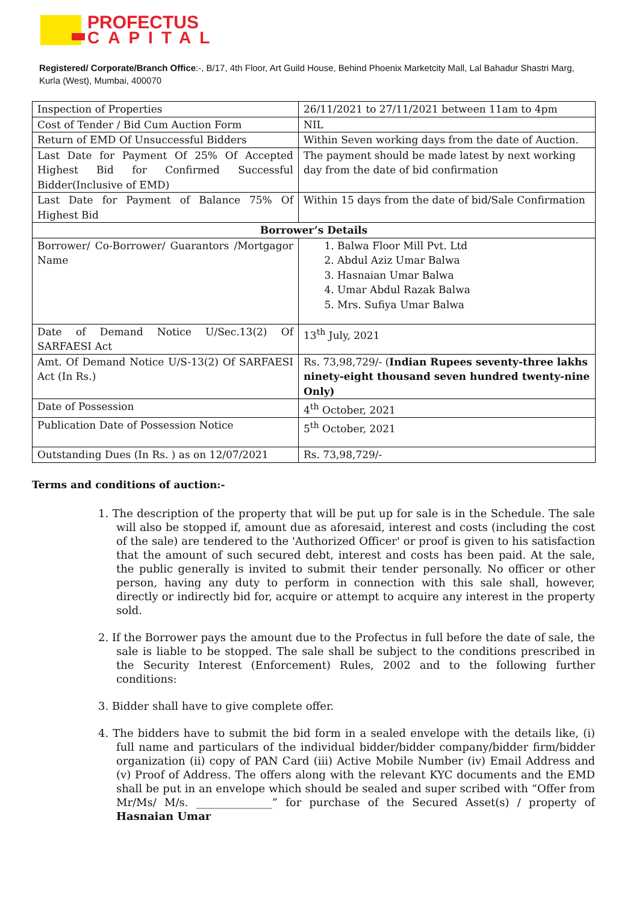PROFECTUS
CAPITAL
Registered/ Corporate/Branch Office:-, B/17, 4th Floor, Art Guild House, Behind Phoenix Marketcity Mall, Lal Bahadur Shastri Marg, Kurla (West), Mumbai, 400070
| Inspection of Properties | 26/11/2021 to 27/11/2021 between 11am to 4pm |
| Cost of Tender / Bid Cum Auction Form | NIL |
| Return of EMD Of Unsuccessful Bidders | Within Seven working days from the date of Auction. |
| Last Date for Payment Of 25% Of Accepted Highest Bid for Confirmed Successful Bidder(Inclusive of EMD) | The payment should be made latest by next working day from the date of bid confirmation |
| Last Date for Payment of Balance 75% Of Highest Bid | Within 15 days from the date of bid/Sale Confirmation |
| Borrower’s Details | |
| Borrower/ Co-Borrower/ Guarantors /Mortgagor Name | 1. Balwa Floor Mill Pvt. Ltd 2. Abdul Aziz Umar Balwa 3. Hasnaian Umar Balwa 4. Umar Abdul Razak Balwa 5. Mrs. Sufiya Umar Balwa |
| Date of Demand Notice U/Sec.13(2) Of SARFAESI Act | 13<sup>th</sup> July, 2021 |
| Amt. Of Demand Notice U/S-13(2) Of SARFAESI Act (In Rs.) | Rs. 73,98,729/- ( Indian Rupees seventy-three lakhs ninety-eight thousand seven hundred twenty-nine Only) |
| Date of Possession | 4<sup>th</sup> October, 2021 |
| Publication Date of Possession Notice | 5<sup>th</sup> October, 2021 |
| Outstanding Dues (In Rs. ) as on 12/07/2021 | Rs. 73,98,729/- |
Terms and conditions of auction:-
1. The description of the property that will be put up for sale is in the Schedule. The sale will also be stopped if, amount due as aforesaid, interest and costs (including the cost of the sale) are tendered to the 'Authorized Officer' or proof is given to his satisfaction that the amount of such secured debt, interest and costs has been paid. At the sale, the public generally is invited to submit their tender personally. No officer or other person, having any duty to perform in connection with this sale shall, however, directly or indirectly bid for, acquire or attempt to acquire any interest in the property sold.
2. If the Borrower pays the amount due to the Profectus in full before the date of sale, the sale is liable to be stopped. The sale shall be subject to the conditions prescribed in the Security Interest (Enforcement) Rules, 2002 and to the following further conditions:
3. Bidder shall have to give complete offer.
4. The bidders have to submit the bid form in a sealed envelope with the details like, (i) full name and particulars of the individual bidder/bidder company/bidder firm/bidder organization (ii) copy of PAN Card (iii) Active Mobile Number (iv) Email Address and (v) Proof of Address. The offers along with the relevant KYC documents and the EMD shall be put in an envelope which should be sealed and super scribed with “Offer from Mr/Ms/ M/s. ______________” for purchase of the Secured Asset(s) / property of Hasnaian Umar